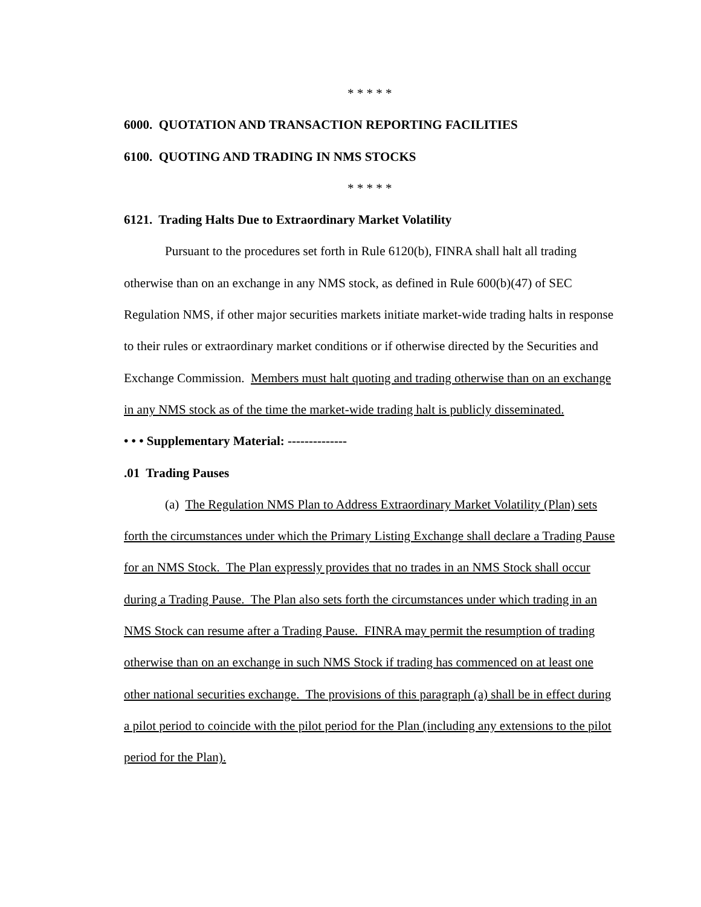* * * * *
6000. QUOTATION AND TRANSACTION REPORTING FACILITIES
6100. QUOTING AND TRADING IN NMS STOCKS
* * * * *
6121. Trading Halts Due to Extraordinary Market Volatility
Pursuant to the procedures set forth in Rule 6120(b), FINRA shall halt all trading otherwise than on an exchange in any NMS stock, as defined in Rule 600(b)(47) of SEC Regulation NMS, if other major securities markets initiate market-wide trading halts in response to their rules or extraordinary market conditions or if otherwise directed by the Securities and Exchange Commission. Members must halt quoting and trading otherwise than on an exchange in any NMS stock as of the time the market-wide trading halt is publicly disseminated.
• • • Supplementary Material: --------------
.01 Trading Pauses
(a) The Regulation NMS Plan to Address Extraordinary Market Volatility (Plan) sets forth the circumstances under which the Primary Listing Exchange shall declare a Trading Pause for an NMS Stock. The Plan expressly provides that no trades in an NMS Stock shall occur during a Trading Pause. The Plan also sets forth the circumstances under which trading in an NMS Stock can resume after a Trading Pause. FINRA may permit the resumption of trading otherwise than on an exchange in such NMS Stock if trading has commenced on at least one other national securities exchange. The provisions of this paragraph (a) shall be in effect during a pilot period to coincide with the pilot period for the Plan (including any extensions to the pilot period for the Plan).